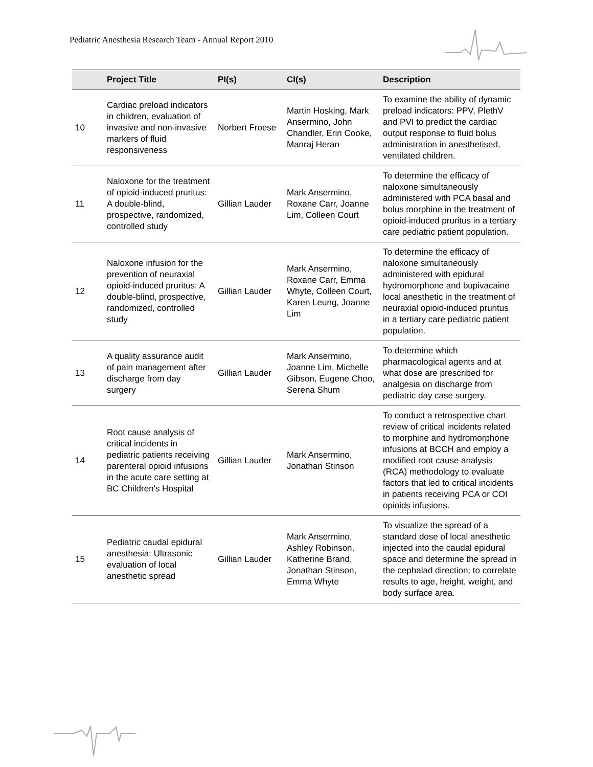Pediatric Anesthesia Research Team - Annual Report 2010
| | Project Title | PI(s) | CI(s) | Description |
| --- | --- | --- | --- | --- |
| 10 | Cardiac preload indicators in children, evaluation of invasive and non-invasive markers of fluid responsiveness | Norbert Froese | Martin Hosking, Mark Ansermino, John Chandler, Erin Cooke, Manraj Heran | To examine the ability of dynamic preload indicators: PPV, PlethV and PVI to predict the cardiac output response to fluid bolus administration in anesthetised, ventilated children. |
| 11 | Naloxone for the treatment of opioid-induced pruritus: A double-blind, prospective, randomized, controlled study | Gillian Lauder | Mark Ansermino, Roxane Carr, Joanne Lim, Colleen Court | To determine the efficacy of naloxone simultaneously administered with PCA basal and bolus morphine in the treatment of opioid-induced pruritus in a tertiary care pediatric patient population. |
| 12 | Naloxone infusion for the prevention of neuraxial opioid-induced pruritus: A double-blind, prospective, randomized, controlled study | Gillian Lauder | Mark Ansermino, Roxane Carr, Emma Whyte, Colleen Court, Karen Leung, Joanne Lim | To determine the efficacy of naloxone simultaneously administered with epidural hydromorphone and bupivacaine local anesthetic in the treatment of neuraxial opioid-induced pruritus in a tertiary care pediatric patient population. |
| 13 | A quality assurance audit of pain management after discharge from day surgery | Gillian Lauder | Mark Ansermino, Joanne Lim, Michelle Gibson, Eugene Choo, Serena Shum | To determine which pharmacological agents and at what dose are prescribed for analgesia on discharge from pediatric day case surgery. |
| 14 | Root cause analysis of critical incidents in pediatric patients receiving parenteral opioid infusions in the acute care setting at BC Children's Hospital | Gillian Lauder | Mark Ansermino, Jonathan Stinson | To conduct a retrospective chart review of critical incidents related to morphine and hydromorphone infusions at BCCH and employ a modified root cause analysis (RCA) methodology to evaluate factors that led to critical incidents in patients receiving PCA or COI opioids infusions. |
| 15 | Pediatric caudal epidural anesthesia: Ultrasonic evaluation of local anesthetic spread | Gillian Lauder | Mark Ansermino, Ashley Robinson, Katherine Brand, Jonathan Stinson, Emma Whyte | To visualize the spread of a standard dose of local anesthetic injected into the caudal epidural space and determine the spread in the cephalad direction; to correlate results to age, height, weight, and body surface area. |